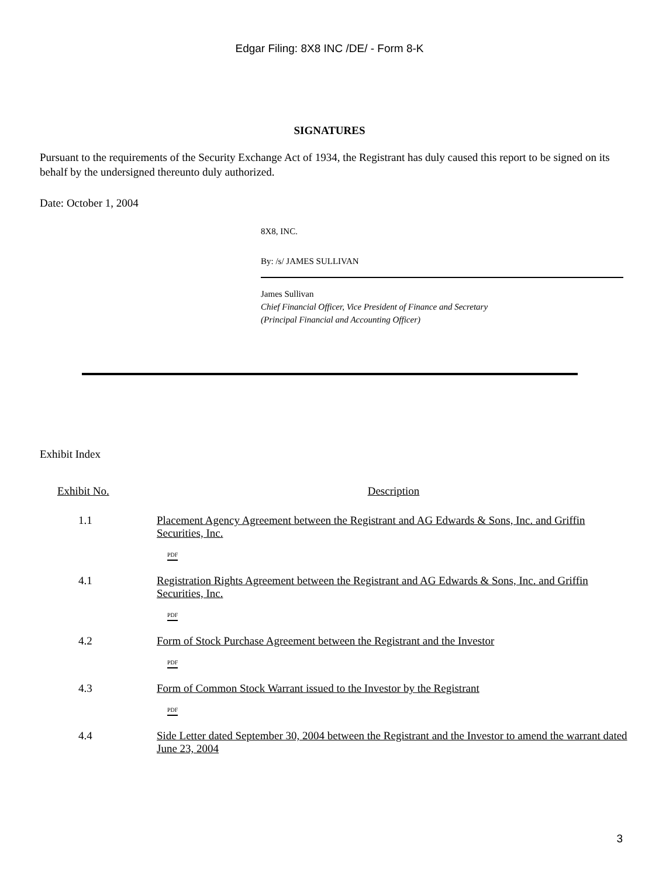Edgar Filing: 8X8 INC /DE/ - Form 8-K
SIGNATURES
Pursuant to the requirements of the Security Exchange Act of 1934, the Registrant has duly caused this report to be signed on its behalf by the undersigned thereunto duly authorized.
Date: October 1, 2004
8X8, INC.
By: /s/ JAMES SULLIVAN
James Sullivan
Chief Financial Officer, Vice President of Finance and Secretary
(Principal Financial and Accounting Officer)
Exhibit Index
| Exhibit No. | Description |
| --- | --- |
| 1.1 | Placement Agency Agreement between the Registrant and AG Edwards & Sons, Inc. and Griffin Securities, Inc. PDF |
| 4.1 | Registration Rights Agreement between the Registrant and AG Edwards & Sons, Inc. and Griffin Securities, Inc. PDF |
| 4.2 | Form of Stock Purchase Agreement between the Registrant and the Investor PDF |
| 4.3 | Form of Common Stock Warrant issued to the Investor by the Registrant PDF |
| 4.4 | Side Letter dated September 30, 2004 between the Registrant and the Investor to amend the warrant dated June 23, 2004 |
3